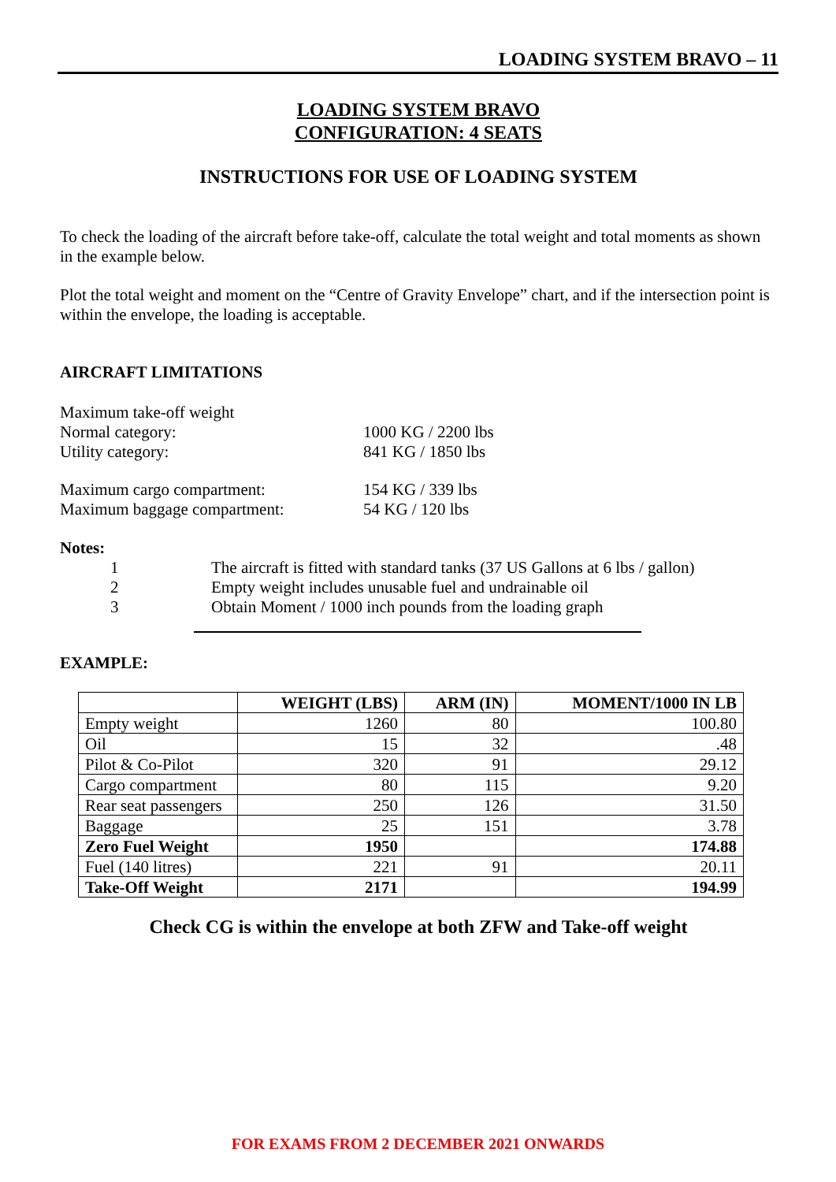LOADING SYSTEM BRAVO – 11
LOADING SYSTEM BRAVO
CONFIGURATION: 4 SEATS
INSTRUCTIONS FOR USE OF LOADING SYSTEM
To check the loading of the aircraft before take-off, calculate the total weight and total moments as shown in the example below.
Plot the total weight and moment on the “Centre of Gravity Envelope” chart, and if the intersection point is within the envelope, the loading is acceptable.
AIRCRAFT LIMITATIONS
| Maximum take-off weight | |
| Normal category: | 1000 KG / 2200 lbs |
| Utility category: | 841 KG / 1850 lbs |
| Maximum cargo compartment: | 154 KG / 339 lbs |
| Maximum baggage compartment: | 54 KG / 120 lbs |
Notes:
| 1 | The aircraft is fitted with standard tanks (37 US Gallons at 6 lbs / gallon) |
| 2 | Empty weight includes unusable fuel and undrainable oil |
| 3 | Obtain Moment / 1000 inch pounds from the loading graph |
EXAMPLE:
| | WEIGHT (LBS) | ARM (IN) | MOMENT/1000 IN LB |
| --- | --- | --- | --- |
| Empty weight | 1260 | 80 | 100.80 |
| Oil | 15 | 32 | .48 |
| Pilot & Co-Pilot | 320 | 91 | 29.12 |
| Cargo compartment | 80 | 115 | 9.20 |
| Rear seat passengers | 250 | 126 | 31.50 |
| Baggage | 25 | 151 | 3.78 |
| Zero Fuel Weight | 1950 | | 174.88 |
| Fuel (140 litres) | 221 | 91 | 20.11 |
| Take-Off Weight | 2171 | | 194.99 |
Check CG is within the envelope at both ZFW and Take-off weight
FOR EXAMS FROM 2 DECEMBER 2021 ONWARDS